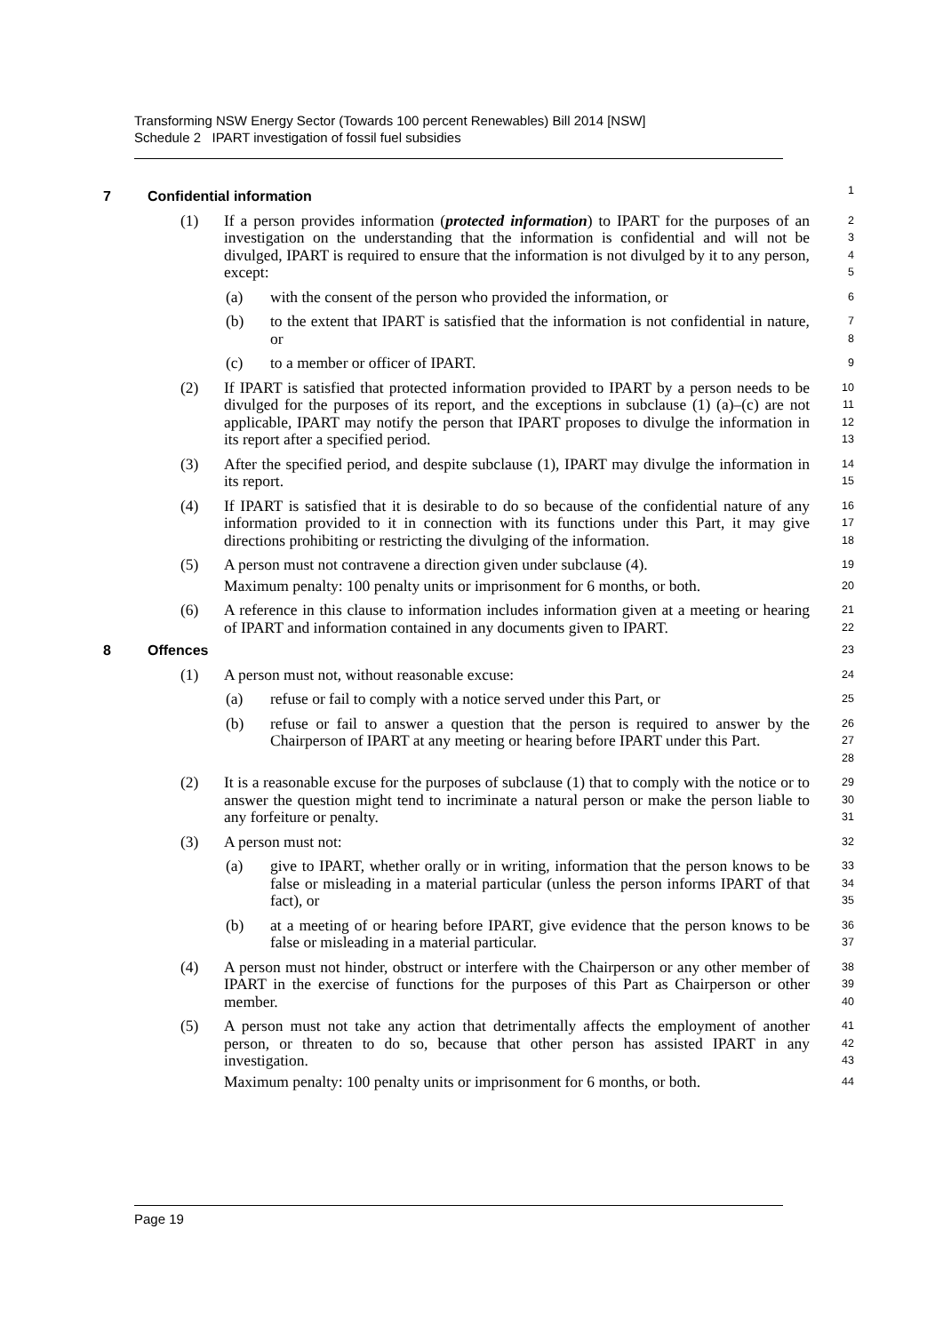Transforming NSW Energy Sector (Towards 100 percent Renewables) Bill 2014 [NSW]
Schedule 2 IPART investigation of fossil fuel subsidies
7 Confidential information
1
(1) If a person provides information (protected information) to IPART for the purposes of an investigation on the understanding that the information is confidential and will not be divulged, IPART is required to ensure that the information is not divulged by it to any person, except:
2
3
4
5
(a) with the consent of the person who provided the information, or
6
(b) to the extent that IPART is satisfied that the information is not confidential in nature, or
7
8
(c) to a member or officer of IPART.
9
(2) If IPART is satisfied that protected information provided to IPART by a person needs to be divulged for the purposes of its report, and the exceptions in subclause (1) (a)–(c) are not applicable, IPART may notify the person that IPART proposes to divulge the information in its report after a specified period.
10
11
12
13
(3) After the specified period, and despite subclause (1), IPART may divulge the information in its report.
14
15
(4) If IPART is satisfied that it is desirable to do so because of the confidential nature of any information provided to it in connection with its functions under this Part, it may give directions prohibiting or restricting the divulging of the information.
16
17
18
(5) A person must not contravene a direction given under subclause (4).
Maximum penalty: 100 penalty units or imprisonment for 6 months, or both.
19
20
(6) A reference in this clause to information includes information given at a meeting or hearing of IPART and information contained in any documents given to IPART.
21
22
8 Offences
23
(1) A person must not, without reasonable excuse:
24
(a) refuse or fail to comply with a notice served under this Part, or
25
(b) refuse or fail to answer a question that the person is required to answer by the Chairperson of IPART at any meeting or hearing before IPART under this Part.
26
27
28
(2) It is a reasonable excuse for the purposes of subclause (1) that to comply with the notice or to answer the question might tend to incriminate a natural person or make the person liable to any forfeiture or penalty.
29
30
31
(3) A person must not:
32
(a) give to IPART, whether orally or in writing, information that the person knows to be false or misleading in a material particular (unless the person informs IPART of that fact), or
33
34
35
(b) at a meeting of or hearing before IPART, give evidence that the person knows to be false or misleading in a material particular.
36
37
(4) A person must not hinder, obstruct or interfere with the Chairperson or any other member of IPART in the exercise of functions for the purposes of this Part as Chairperson or other member.
38
39
40
(5) A person must not take any action that detrimentally affects the employment of another person, or threaten to do so, because that other person has assisted IPART in any investigation.
Maximum penalty: 100 penalty units or imprisonment for 6 months, or both.
41
42
43
44
Page 19